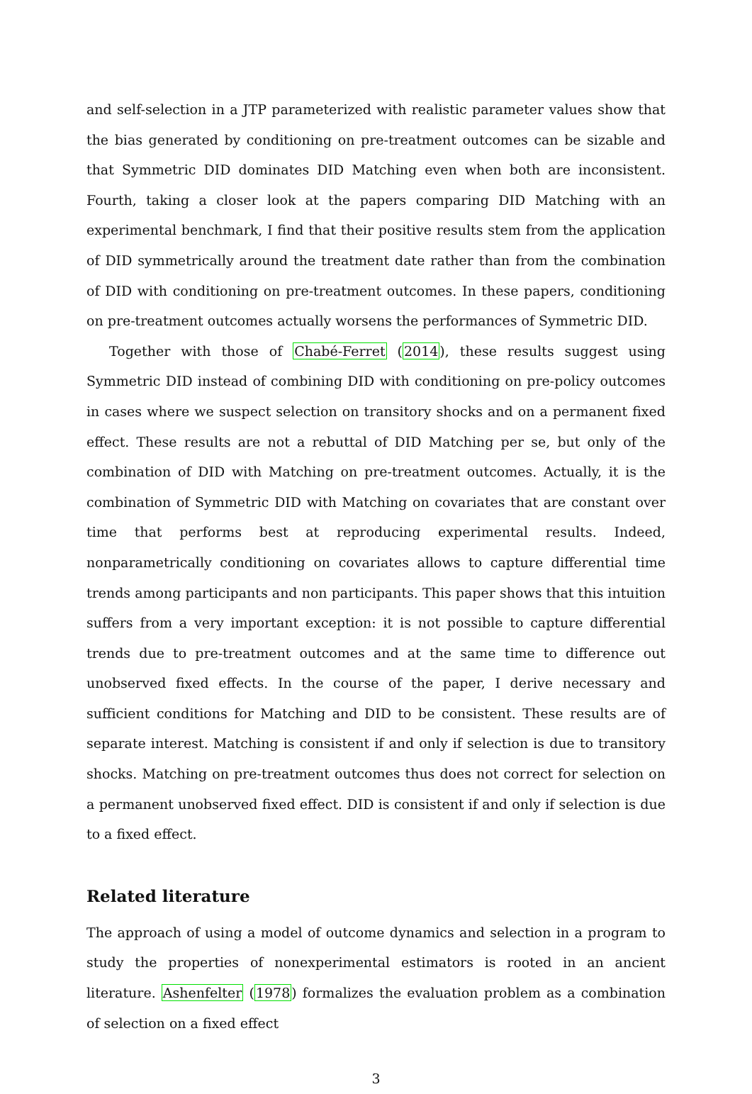and self-selection in a JTP parameterized with realistic parameter values show that the bias generated by conditioning on pre-treatment outcomes can be sizable and that Symmetric DID dominates DID Matching even when both are inconsistent. Fourth, taking a closer look at the papers comparing DID Matching with an experimental benchmark, I find that their positive results stem from the application of DID symmetrically around the treatment date rather than from the combination of DID with conditioning on pre-treatment outcomes. In these papers, conditioning on pre-treatment outcomes actually worsens the performances of Symmetric DID.
Together with those of Chabé-Ferret (2014), these results suggest using Symmetric DID instead of combining DID with conditioning on pre-policy outcomes in cases where we suspect selection on transitory shocks and on a permanent fixed effect. These results are not a rebuttal of DID Matching per se, but only of the combination of DID with Matching on pre-treatment outcomes. Actually, it is the combination of Symmetric DID with Matching on covariates that are constant over time that performs best at reproducing experimental results. Indeed, nonparametrically conditioning on covariates allows to capture differential time trends among participants and non participants. This paper shows that this intuition suffers from a very important exception: it is not possible to capture differential trends due to pre-treatment outcomes and at the same time to difference out unobserved fixed effects. In the course of the paper, I derive necessary and sufficient conditions for Matching and DID to be consistent. These results are of separate interest. Matching is consistent if and only if selection is due to transitory shocks. Matching on pre-treatment outcomes thus does not correct for selection on a permanent unobserved fixed effect. DID is consistent if and only if selection is due to a fixed effect.
Related literature
The approach of using a model of outcome dynamics and selection in a program to study the properties of nonexperimental estimators is rooted in an ancient literature. Ashenfelter (1978) formalizes the evaluation problem as a combination of selection on a fixed effect
3